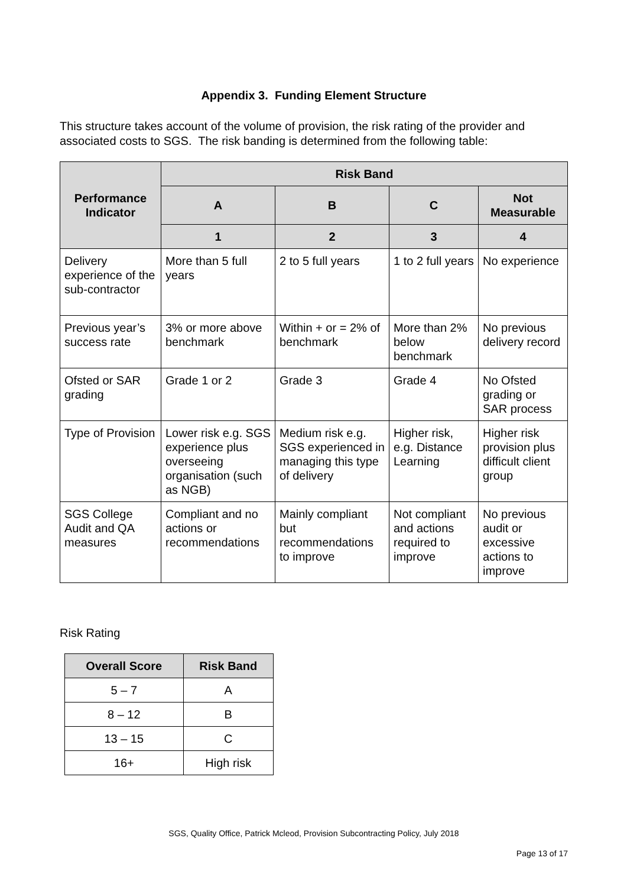Appendix 3. Funding Element Structure
This structure takes account of the volume of provision, the risk rating of the provider and associated costs to SGS. The risk banding is determined from the following table:
| Performance Indicator | Risk Band | | | |
| --- | --- | --- | --- | --- |
| | A | B | C | Not Measurable |
| | 1 | 2 | 3 | 4 |
| Delivery experience of the sub-contractor | More than 5 full years | 2 to 5 full years | 1 to 2 full years | No experience |
| Previous year’s success rate | 3% or more above benchmark | Within + or = 2% of benchmark | More than 2% below benchmark | No previous delivery record |
| Ofsted or SAR grading | Grade 1 or 2 | Grade 3 | Grade 4 | No Ofsted grading or SAR process |
| Type of Provision | Lower risk e.g. SGS experience plus overseeing organisation (such as NGB) | Medium risk e.g. SGS experienced in managing this type of delivery | Higher risk, e.g. Distance Learning | Higher risk provision plus difficult client group |
| SGS College Audit and QA measures | Compliant and no actions or recommendations | Mainly compliant but recommendations to improve | Not compliant and actions required to improve | No previous audit or excessive actions to improve |
Risk Rating
| Overall Score | Risk Band |
| --- | --- |
| 5 – 7 | A |
| 8 – 12 | B |
| 13 – 15 | C |
| 16+ | High risk |
SGS, Quality Office, Patrick Mcleod, Provision Subcontracting Policy, July 2018
Page 13 of 17